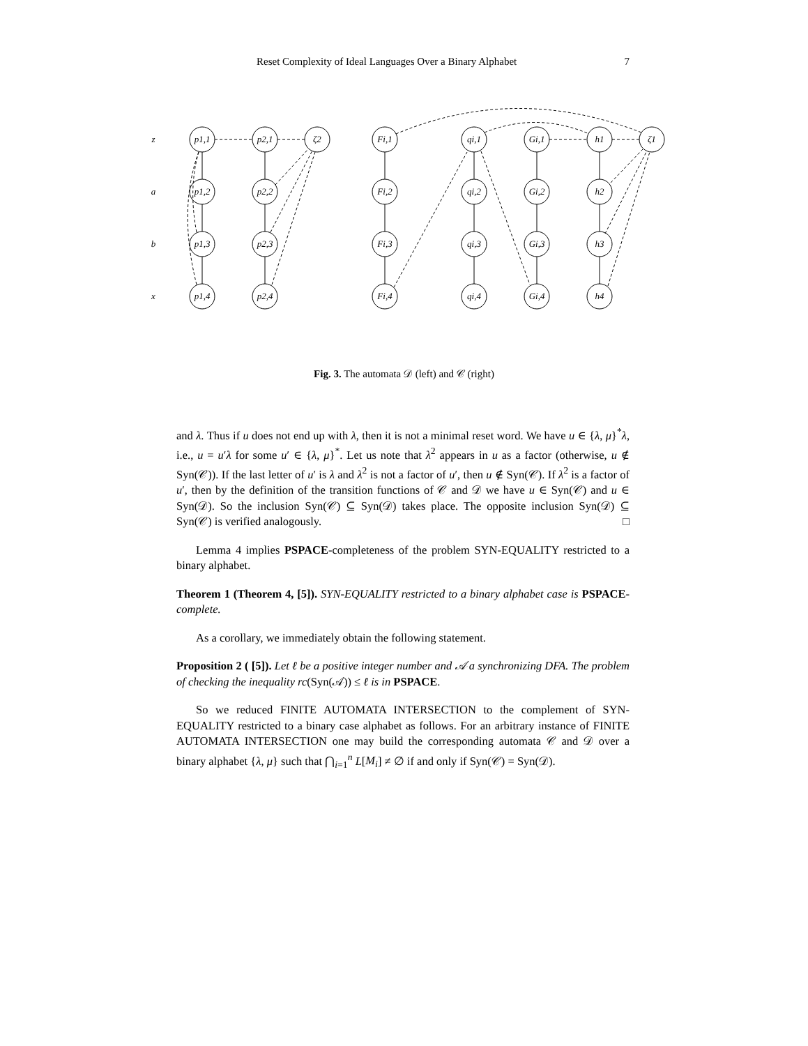Reset Complexity of Ideal Languages Over a Binary Alphabet 7
p1,1
p1,2
p1,3
p1,4
p2,1
p2,2
p2,3
p2,4
ζ2
Fi,1
Fi,2
Fi,3
Fi,4
qi,1
qi,2
qi,3
qi,4
Gi,1
Gi,2
Gi,3
Gi,4
h1
h2
h3
h4
ζ1
z
a
b
x
Fig. 3. The automata 𝒟 (left) and 𝒞 (right)
and λ. Thus if u does not end up with λ, then it is not a minimal reset word. We have u ∈ {λ, μ}<sup>*</sup>λ, i.e., u = u′λ for some u′ ∈ {λ, μ}<sup>*</sup>. Let us note that λ<sup>2</sup> appears in u as a factor (otherwise, u ∉ Syn(𝒞)). If the last letter of u′ is λ and λ<sup>2</sup> is not a factor of u′, then u ∉ Syn(𝒞). If λ<sup>2</sup> is a factor of u′, then by the definition of the transition functions of 𝒞 and 𝒟 we have u ∈ Syn(𝒞) and u ∈ Syn(𝒟). So the inclusion Syn(𝒞) ⊆ Syn(𝒟) takes place. The opposite inclusion Syn(𝒟) ⊆ Syn(𝒞) is verified analogously. □
Lemma 4 implies PSPACE-completeness of the problem SYN-EQUALITY restricted to a binary alphabet.
Theorem 1 (Theorem 4, [5]). SYN-EQUALITY restricted to a binary alphabet case is PSPACE-complete.
As a corollary, we immediately obtain the following statement.
Proposition 2 ( [5]). Let ℓ be a positive integer number and 𝒜 a synchronizing DFA. The problem of checking the inequality rc(Syn(𝒜)) ≤ ℓ is in PSPACE.
So we reduced FINITE AUTOMATA INTERSECTION to the complement of SYN-EQUALITY restricted to a binary case alphabet as follows. For an arbitrary instance of FINITE AUTOMATA INTERSECTION one may build the corresponding automata 𝒞 and 𝒟 over a binary alphabet {λ, μ} such that ⋂<sub>i=1</sub><sup>n</sup> L[M<sub>i</sub>] ≠ ∅ if and only if Syn(𝒞) = Syn(𝒟).